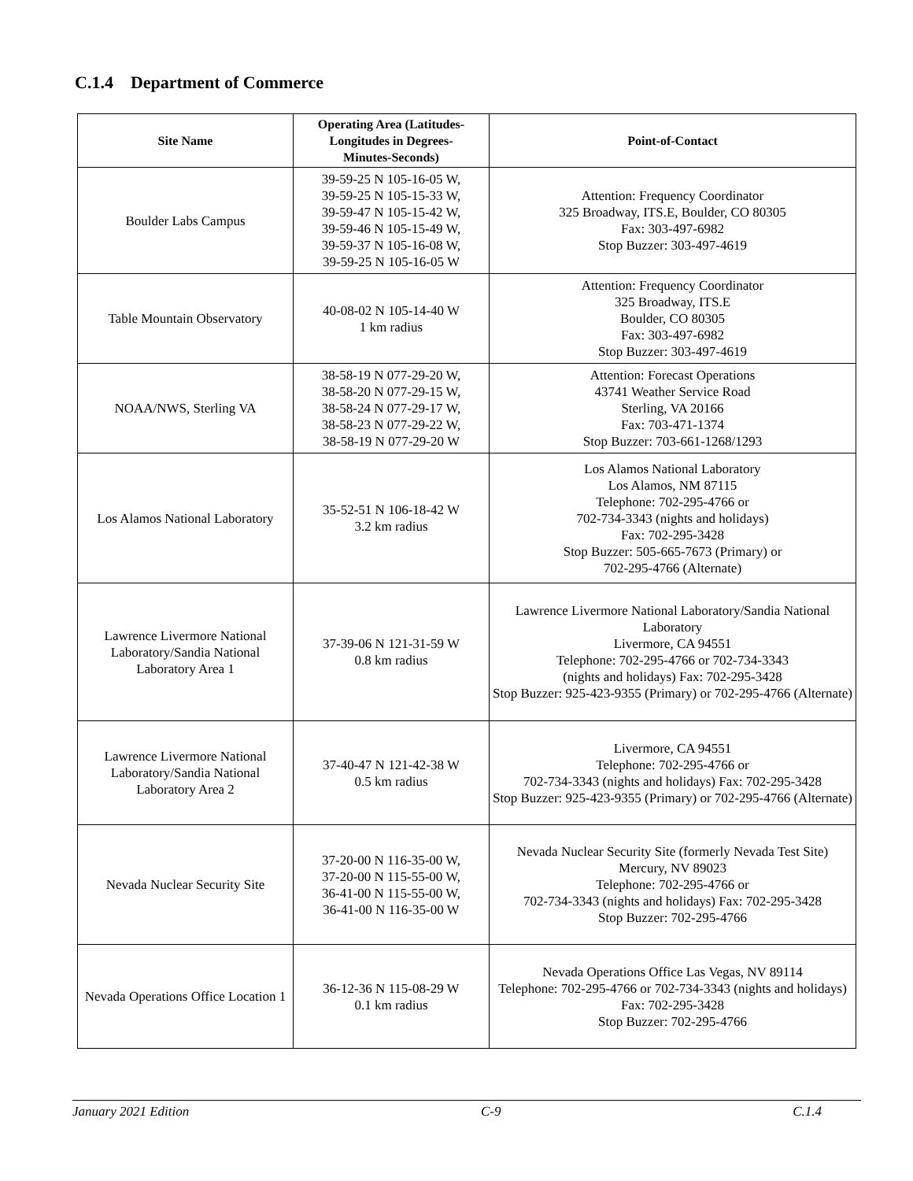C.1.4 Department of Commerce
| Site Name | Operating Area (Latitudes- Longitudes in Degrees- Minutes-Seconds) | Point-of-Contact |
| --- | --- | --- |
| Boulder Labs Campus | 39-59-25 N 105-16-05 W, 39-59-25 N 105-15-33 W, 39-59-47 N 105-15-42 W, 39-59-46 N 105-15-49 W, 39-59-37 N 105-16-08 W, 39-59-25 N 105-16-05 W | Attention: Frequency Coordinator 325 Broadway, ITS.E, Boulder, CO 80305 Fax: 303-497-6982 Stop Buzzer: 303-497-4619 |
| Table Mountain Observatory | 40-08-02 N 105-14-40 W 1 km radius | Attention: Frequency Coordinator 325 Broadway, ITS.E Boulder, CO 80305 Fax: 303-497-6982 Stop Buzzer: 303-497-4619 |
| NOAA/NWS, Sterling VA | 38-58-19 N 077-29-20 W, 38-58-20 N 077-29-15 W, 38-58-24 N 077-29-17 W, 38-58-23 N 077-29-22 W, 38-58-19 N 077-29-20 W | Attention: Forecast Operations 43741 Weather Service Road Sterling, VA 20166 Fax: 703-471-1374 Stop Buzzer: 703-661-1268/1293 |
| Los Alamos National Laboratory | 35-52-51 N 106-18-42 W 3.2 km radius | Los Alamos National Laboratory Los Alamos, NM 87115 Telephone: 702-295-4766 or 702-734-3343 (nights and holidays) Fax: 702-295-3428 Stop Buzzer: 505-665-7673 (Primary) or 702-295-4766 (Alternate) |
| Lawrence Livermore National Laboratory/Sandia National Laboratory Area 1 | 37-39-06 N 121-31-59 W 0.8 km radius | Lawrence Livermore National Laboratory/Sandia National Laboratory Livermore, CA 94551 Telephone: 702-295-4766 or 702-734-3343 (nights and holidays) Fax: 702-295-3428 Stop Buzzer: 925-423-9355 (Primary) or 702-295-4766 (Alternate) |
| Lawrence Livermore National Laboratory/Sandia National Laboratory Area 2 | 37-40-47 N 121-42-38 W 0.5 km radius | Livermore, CA 94551 Telephone: 702-295-4766 or 702-734-3343 (nights and holidays) Fax: 702-295-3428 Stop Buzzer: 925-423-9355 (Primary) or 702-295-4766 (Alternate) |
| Nevada Nuclear Security Site | 37-20-00 N 116-35-00 W, 37-20-00 N 115-55-00 W, 36-41-00 N 115-55-00 W, 36-41-00 N 116-35-00 W | Nevada Nuclear Security Site (formerly Nevada Test Site) Mercury, NV 89023 Telephone: 702-295-4766 or 702-734-3343 (nights and holidays) Fax: 702-295-3428 Stop Buzzer: 702-295-4766 |
| Nevada Operations Office Location 1 | 36-12-36 N 115-08-29 W 0.1 km radius | Nevada Operations Office Las Vegas, NV 89114 Telephone: 702-295-4766 or 702-734-3343 (nights and holidays) Fax: 702-295-3428 Stop Buzzer: 702-295-4766 |
January 2021 Edition C-9 C.1.4